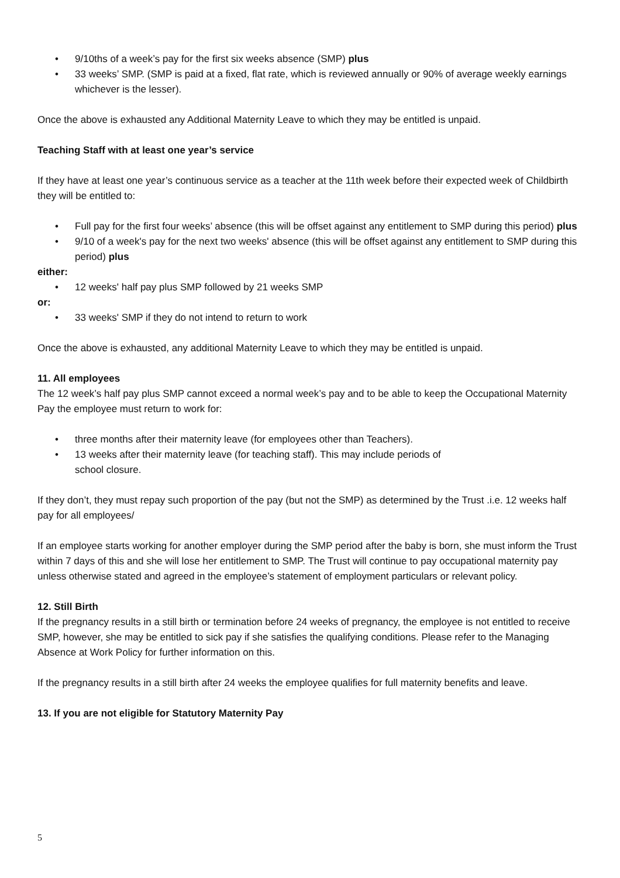• 9/10ths of a week’s pay for the first six weeks absence (SMP) plus
• 33 weeks’ SMP. (SMP is paid at a fixed, flat rate, which is reviewed annually or 90% of average weekly earnings whichever is the lesser).
Once the above is exhausted any Additional Maternity Leave to which they may be entitled is unpaid.
Teaching Staff with at least one year’s service
If they have at least one year’s continuous service as a teacher at the 11th week before their expected week of Childbirth they will be entitled to:
• Full pay for the first four weeks’ absence (this will be offset against any entitlement to SMP during this period) plus
• 9/10 of a week's pay for the next two weeks' absence (this will be offset against any entitlement to SMP during this period) plus
either:
• 12 weeks' half pay plus SMP followed by 21 weeks SMP
or:
• 33 weeks' SMP if they do not intend to return to work
Once the above is exhausted, any additional Maternity Leave to which they may be entitled is unpaid.
11. All employees
The 12 week’s half pay plus SMP cannot exceed a normal week’s pay and to be able to keep the Occupational Maternity Pay the employee must return to work for:
• three months after their maternity leave (for employees other than Teachers).
• 13 weeks after their maternity leave (for teaching staff). This may include periods of
school closure.
If they don’t, they must repay such proportion of the pay (but not the SMP) as determined by the Trust .i.e. 12 weeks half pay for all employees/
If an employee starts working for another employer during the SMP period after the baby is born, she must inform the Trust within 7 days of this and she will lose her entitlement to SMP. The Trust will continue to pay occupational maternity pay unless otherwise stated and agreed in the employee’s statement of employment particulars or relevant policy.
12. Still Birth
If the pregnancy results in a still birth or termination before 24 weeks of pregnancy, the employee is not entitled to receive SMP, however, she may be entitled to sick pay if she satisfies the qualifying conditions. Please refer to the Managing Absence at Work Policy for further information on this.
If the pregnancy results in a still birth after 24 weeks the employee qualifies for full maternity benefits and leave.
13. If you are not eligible for Statutory Maternity Pay
5